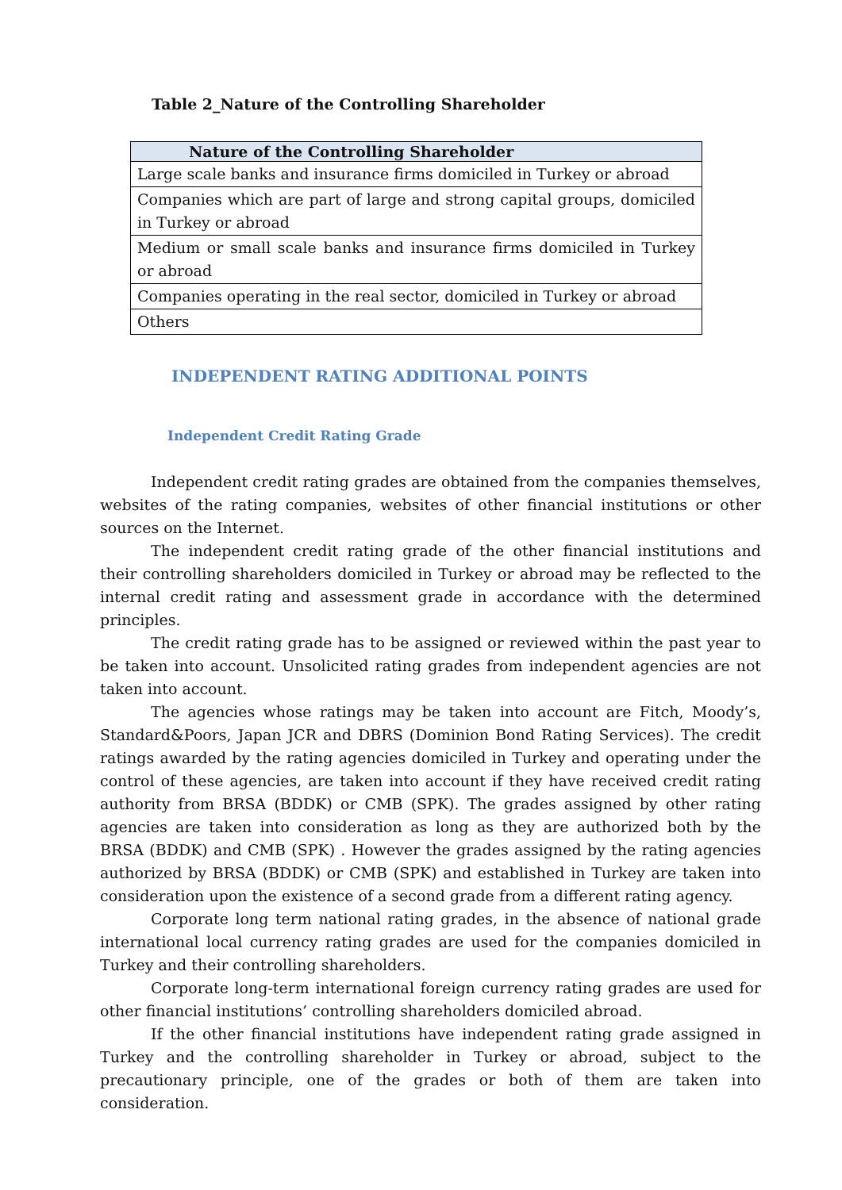Table 2_Nature of the Controlling Shareholder
| Nature of the Controlling Shareholder |
| --- |
| Large scale banks and insurance firms domiciled in Turkey or abroad |
| Companies which are part of large and strong capital groups, domiciled in Turkey or abroad |
| Medium or small scale banks and insurance firms domiciled in Turkey or abroad |
| Companies operating in the real sector, domiciled in Turkey or abroad |
| Others |
INDEPENDENT RATING ADDITIONAL POINTS
Independent Credit Rating Grade
Independent credit rating grades are obtained from the companies themselves, websites of the rating companies, websites of other financial institutions or other sources on the Internet.
The independent credit rating grade of the other financial institutions and their controlling shareholders domiciled in Turkey or abroad may be reflected to the internal credit rating and assessment grade in accordance with the determined principles.
The credit rating grade has to be assigned or reviewed within the past year to be taken into account. Unsolicited rating grades from independent agencies are not taken into account.
The agencies whose ratings may be taken into account are Fitch, Moody’s, Standard&Poors, Japan JCR and DBRS (Dominion Bond Rating Services). The credit ratings awarded by the rating agencies domiciled in Turkey and operating under the control of these agencies, are taken into account if they have received credit rating authority from BRSA (BDDK) or CMB (SPK). The grades assigned by other rating agencies are taken into consideration as long as they are authorized both by the BRSA (BDDK) and CMB (SPK) . However the grades assigned by the rating agencies authorized by BRSA (BDDK) or CMB (SPK) and established in Turkey are taken into consideration upon the existence of a second grade from a different rating agency.
Corporate long term national rating grades, in the absence of national grade international local currency rating grades are used for the companies domiciled in Turkey and their controlling shareholders.
Corporate long-term international foreign currency rating grades are used for other financial institutions’ controlling shareholders domiciled abroad.
If the other financial institutions have independent rating grade assigned in Turkey and the controlling shareholder in Turkey or abroad, subject to the precautionary principle, one of the grades or both of them are taken into consideration.